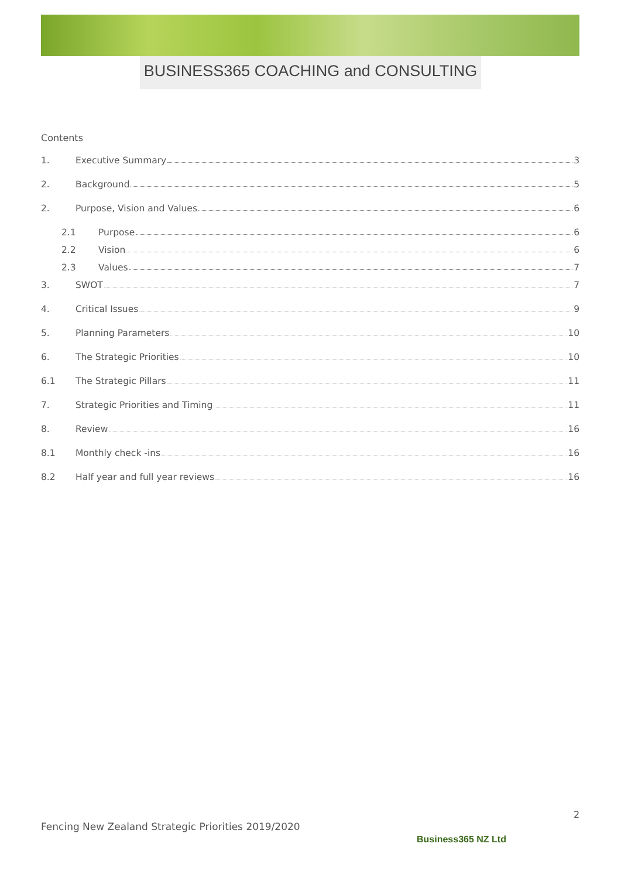BUSINESS365 COACHING and CONSULTING
Contents
1. Executive Summary 3
2. Background 5
2. Purpose, Vision and Values 6
2.1 Purpose 6
2.2 Vision 6
2.3 Values 7
3. SWOT 7
4. Critical Issues 9
5. Planning Parameters 10
6. The Strategic Priorities 10
6.1 The Strategic Pillars 11
7. Strategic Priorities and Timing 11
8. Review 16
8.1 Monthly check -ins 16
8.2 Half year and full year reviews 16
2
Fencing New Zealand Strategic Priorities 2019/2020
Business365 NZ Ltd